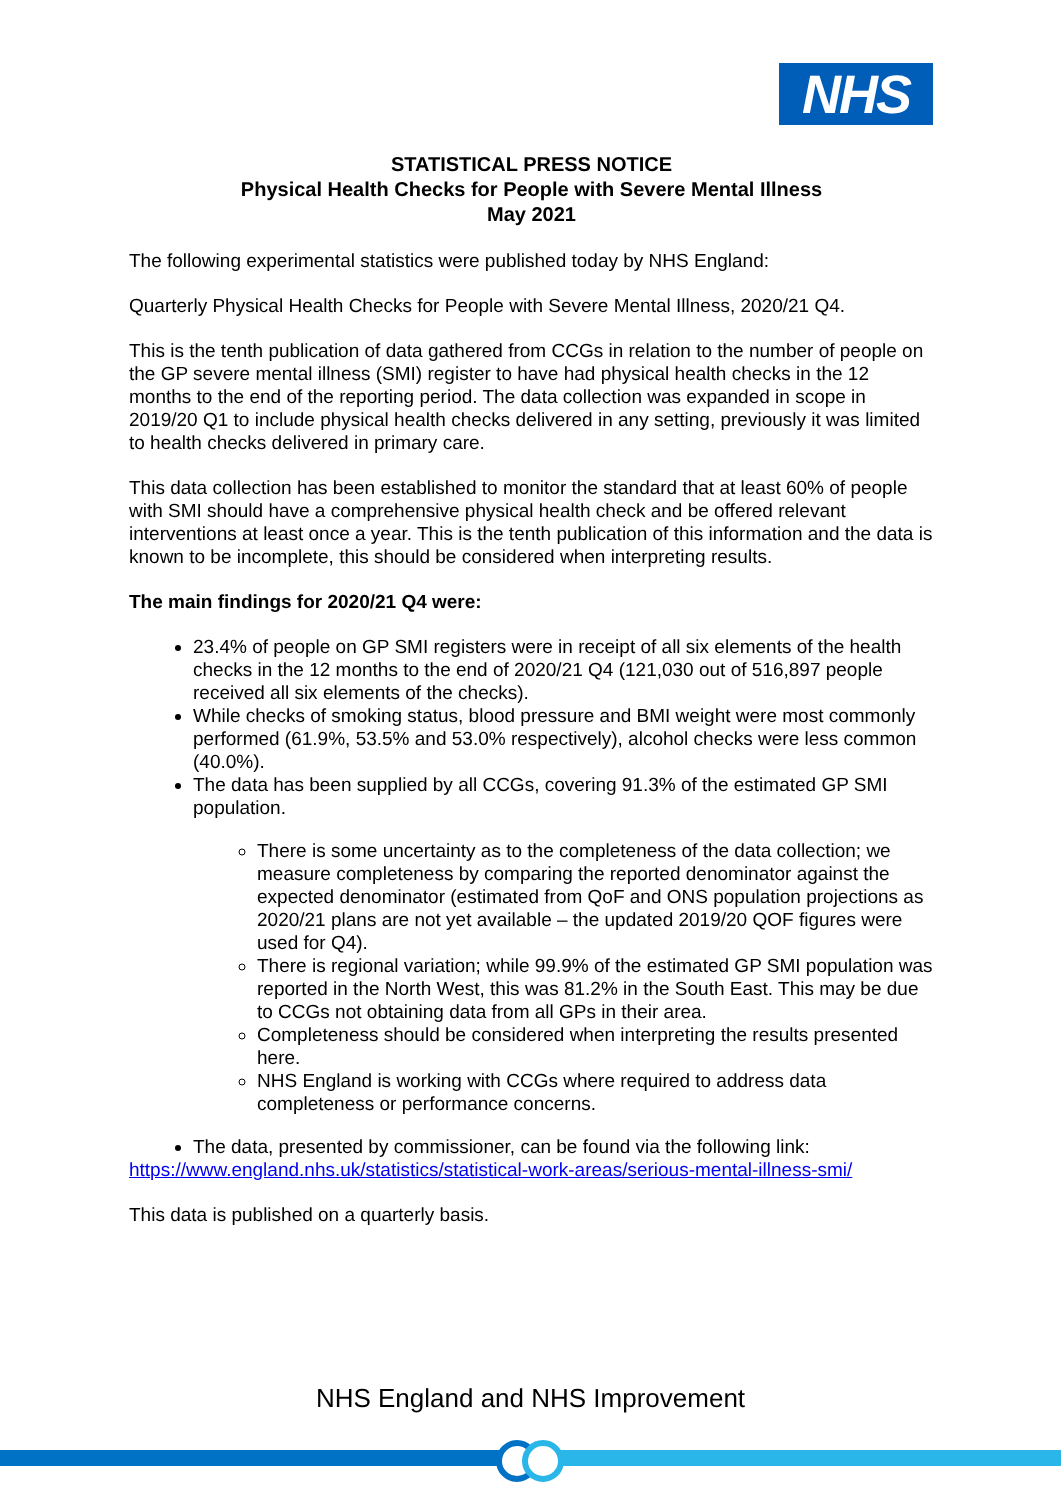NHS
STATISTICAL PRESS NOTICE
Physical Health Checks for People with Severe Mental Illness
May 2021
The following experimental statistics were published today by NHS England:
Quarterly Physical Health Checks for People with Severe Mental Illness, 2020/21 Q4.
This is the tenth publication of data gathered from CCGs in relation to the number of people on the GP severe mental illness (SMI) register to have had physical health checks in the 12 months to the end of the reporting period. The data collection was expanded in scope in 2019/20 Q1 to include physical health checks delivered in any setting, previously it was limited to health checks delivered in primary care.
This data collection has been established to monitor the standard that at least 60% of people with SMI should have a comprehensive physical health check and be offered relevant interventions at least once a year. This is the tenth publication of this information and the data is known to be incomplete, this should be considered when interpreting results.
The main findings for 2020/21 Q4 were:
23.4% of people on GP SMI registers were in receipt of all six elements of the health checks in the 12 months to the end of 2020/21 Q4 (121,030 out of 516,897 people received all six elements of the checks).
While checks of smoking status, blood pressure and BMI weight were most commonly performed (61.9%, 53.5% and 53.0% respectively), alcohol checks were less common (40.0%).
The data has been supplied by all CCGs, covering 91.3% of the estimated GP SMI population.
There is some uncertainty as to the completeness of the data collection; we measure completeness by comparing the reported denominator against the expected denominator (estimated from QoF and ONS population projections as 2020/21 plans are not yet available – the updated 2019/20 QOF figures were used for Q4).
There is regional variation; while 99.9% of the estimated GP SMI population was reported in the North West, this was 81.2% in the South East. This may be due to CCGs not obtaining data from all GPs in their area.
Completeness should be considered when interpreting the results presented here.
NHS England is working with CCGs where required to address data completeness or performance concerns.
The data, presented by commissioner, can be found via the following link:
https://www.england.nhs.uk/statistics/statistical-work-areas/serious-mental-illness-smi/
This data is published on a quarterly basis.
NHS England and NHS Improvement